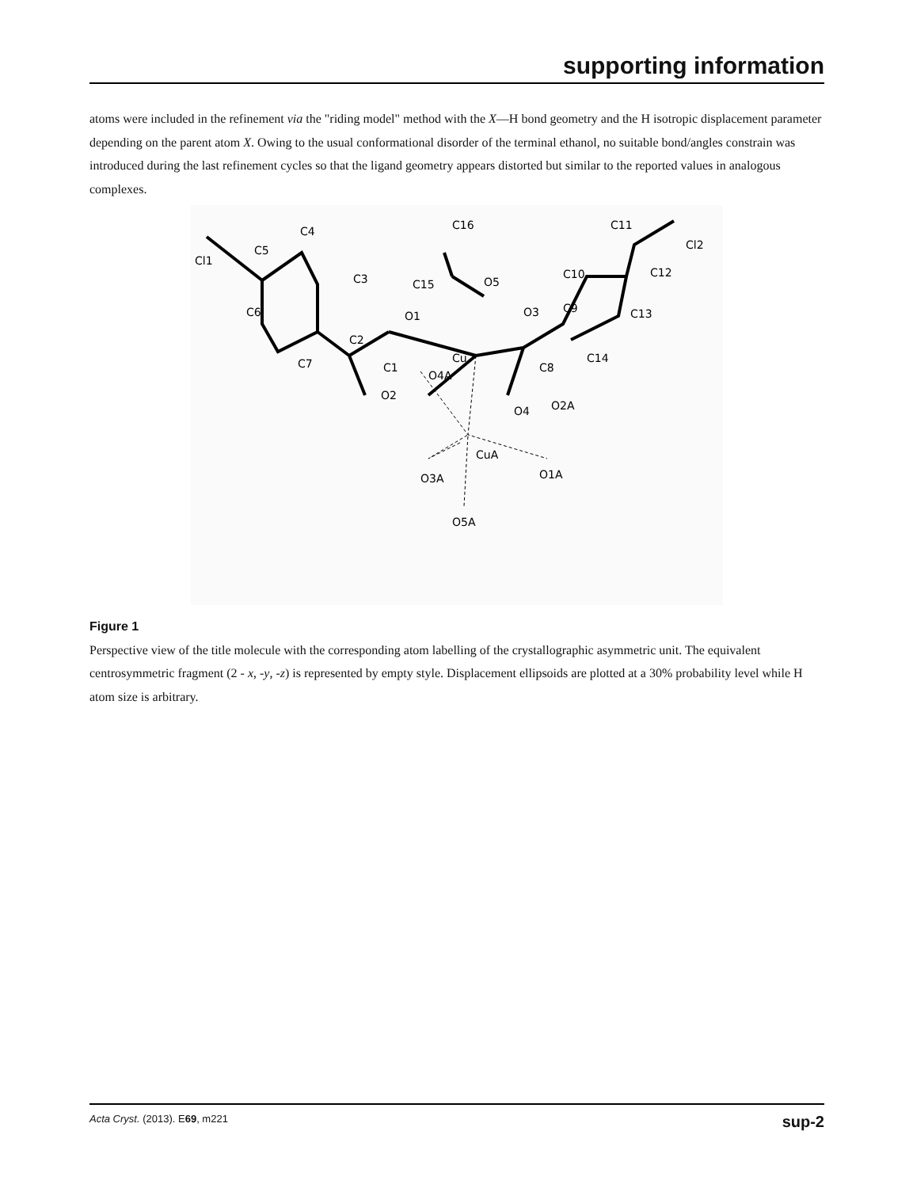supporting information
atoms were included in the refinement via the "riding model" method with the X—H bond geometry and the H isotropic displacement parameter depending on the parent atom X. Owing to the usual conformational disorder of the terminal ethanol, no suitable bond/angles constrain was introduced during the last refinement cycles so that the ligand geometry appears distorted but similar to the reported values in analogous complexes.
Cl1
C5
C4
C3
C6
C2
O1
C16
C15
O5
O3
Cu
C9
C10
C11
Cl2
C12
C13
C14
C7
C1
C8
O4A
O2
O4
O2A
CuA
O3A
O1A
O5A
Figure 1
Perspective view of the title molecule with the corresponding atom labelling of the crystallographic asymmetric unit. The equivalent centrosymmetric fragment (2 - x, -y, -z) is represented by empty style. Displacement ellipsoids are plotted at a 30% probability level while H atom size is arbitrary.
Acta Cryst. (2013). E69, m221 sup-2